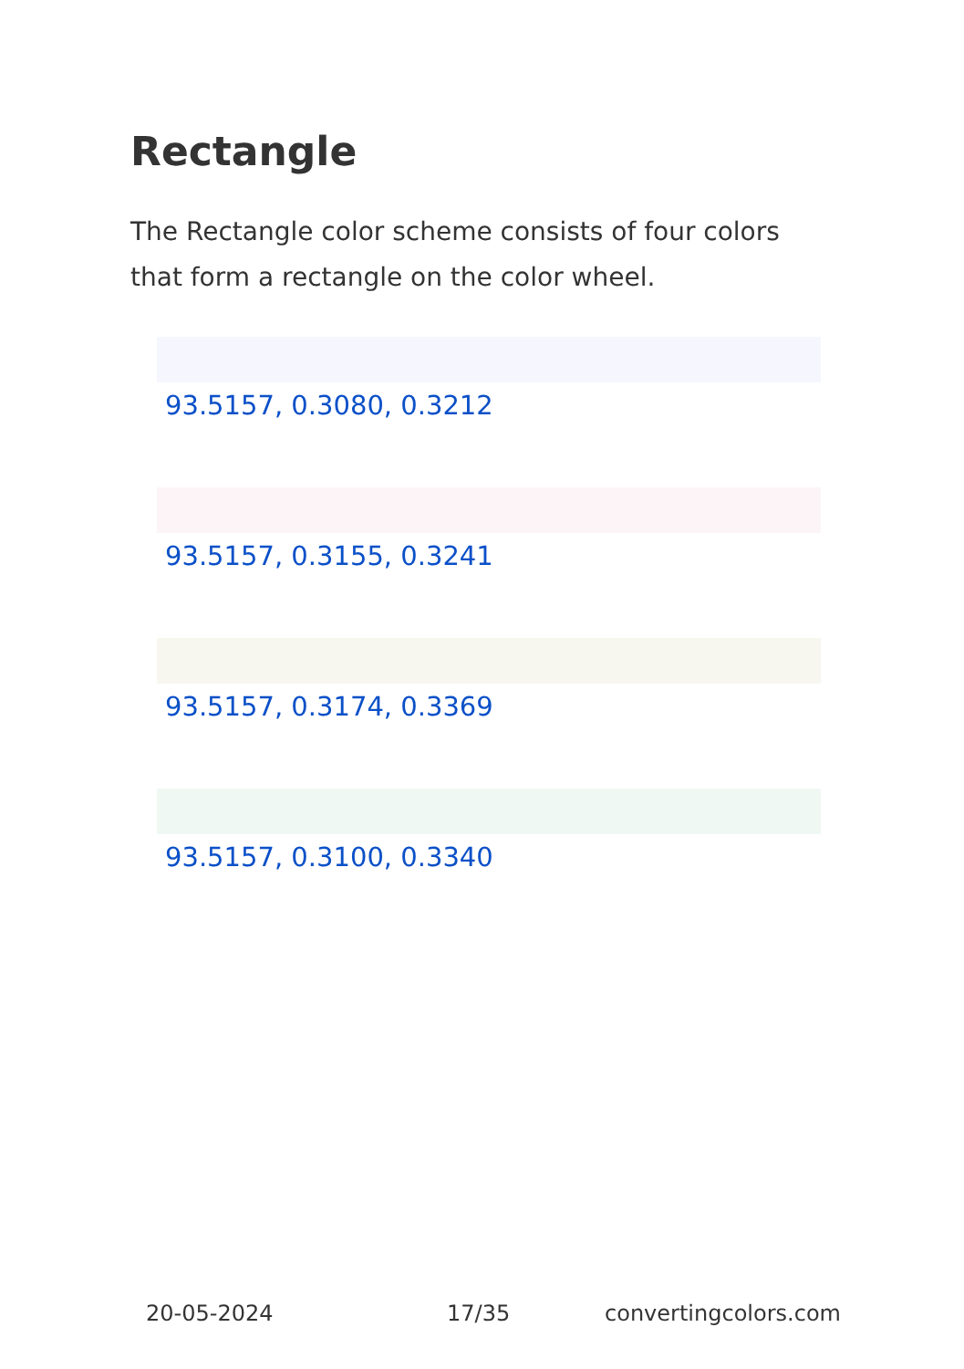Rectangle
The Rectangle color scheme consists of four colors that form a rectangle on the color wheel.
93.5157, 0.3080, 0.3212
93.5157, 0.3155, 0.3241
93.5157, 0.3174, 0.3369
93.5157, 0.3100, 0.3340
20-05-2024 17/35 convertingcolors.com